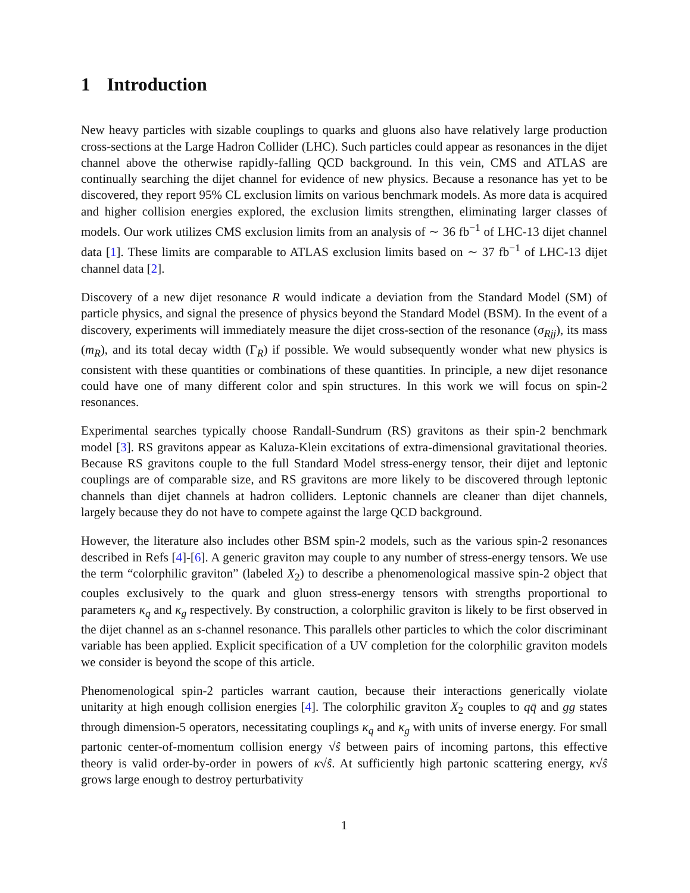1 Introduction
New heavy particles with sizable couplings to quarks and gluons also have relatively large production cross-sections at the Large Hadron Collider (LHC). Such particles could appear as resonances in the dijet channel above the otherwise rapidly-falling QCD background. In this vein, CMS and ATLAS are continually searching the dijet channel for evidence of new physics. Because a resonance has yet to be discovered, they report 95% CL exclusion limits on various benchmark models. As more data is acquired and higher collision energies explored, the exclusion limits strengthen, eliminating larger classes of models. Our work utilizes CMS exclusion limits from an analysis of ∼ 36 fb<sup>−1</sup> of LHC-13 dijet channel data [1]. These limits are comparable to ATLAS exclusion limits based on ∼ 37 fb<sup>−1</sup> of LHC-13 dijet channel data [2].
Discovery of a new dijet resonance R would indicate a deviation from the Standard Model (SM) of particle physics, and signal the presence of physics beyond the Standard Model (BSM). In the event of a discovery, experiments will immediately measure the dijet cross-section of the resonance (σ<sub>Rjj</sub>), its mass (m<sub>R</sub>), and its total decay width (Γ<sub>R</sub>) if possible. We would subsequently wonder what new physics is consistent with these quantities or combinations of these quantities. In principle, a new dijet resonance could have one of many different color and spin structures. In this work we will focus on spin-2 resonances.
Experimental searches typically choose Randall-Sundrum (RS) gravitons as their spin-2 benchmark model [3]. RS gravitons appear as Kaluza-Klein excitations of extra-dimensional gravitational theories. Because RS gravitons couple to the full Standard Model stress-energy tensor, their dijet and leptonic couplings are of comparable size, and RS gravitons are more likely to be discovered through leptonic channels than dijet channels at hadron colliders. Leptonic channels are cleaner than dijet channels, largely because they do not have to compete against the large QCD background.
However, the literature also includes other BSM spin-2 models, such as the various spin-2 resonances described in Refs [4]-[6]. A generic graviton may couple to any number of stress-energy tensors. We use the term “colorphilic graviton” (labeled X<sub>2</sub>) to describe a phenomenological massive spin-2 object that couples exclusively to the quark and gluon stress-energy tensors with strengths proportional to parameters κ<sub>q</sub> and κ<sub>g</sub> respectively. By construction, a colorphilic graviton is likely to be first observed in the dijet channel as an s-channel resonance. This parallels other particles to which the color discriminant variable has been applied. Explicit specification of a UV completion for the colorphilic graviton models we consider is beyond the scope of this article.
Phenomenological spin-2 particles warrant caution, because their interactions generically violate unitarity at high enough collision energies [4]. The colorphilic graviton X<sub>2</sub> couples to qq̄ and gg states through dimension-5 operators, necessitating couplings κ<sub>q</sub> and κ<sub>g</sub> with units of inverse energy. For small partonic center-of-momentum collision energy √ŝ between pairs of incoming partons, this effective theory is valid order-by-order in powers of κ√ŝ. At sufficiently high partonic scattering energy, κ√ŝ grows large enough to destroy perturbativity
1